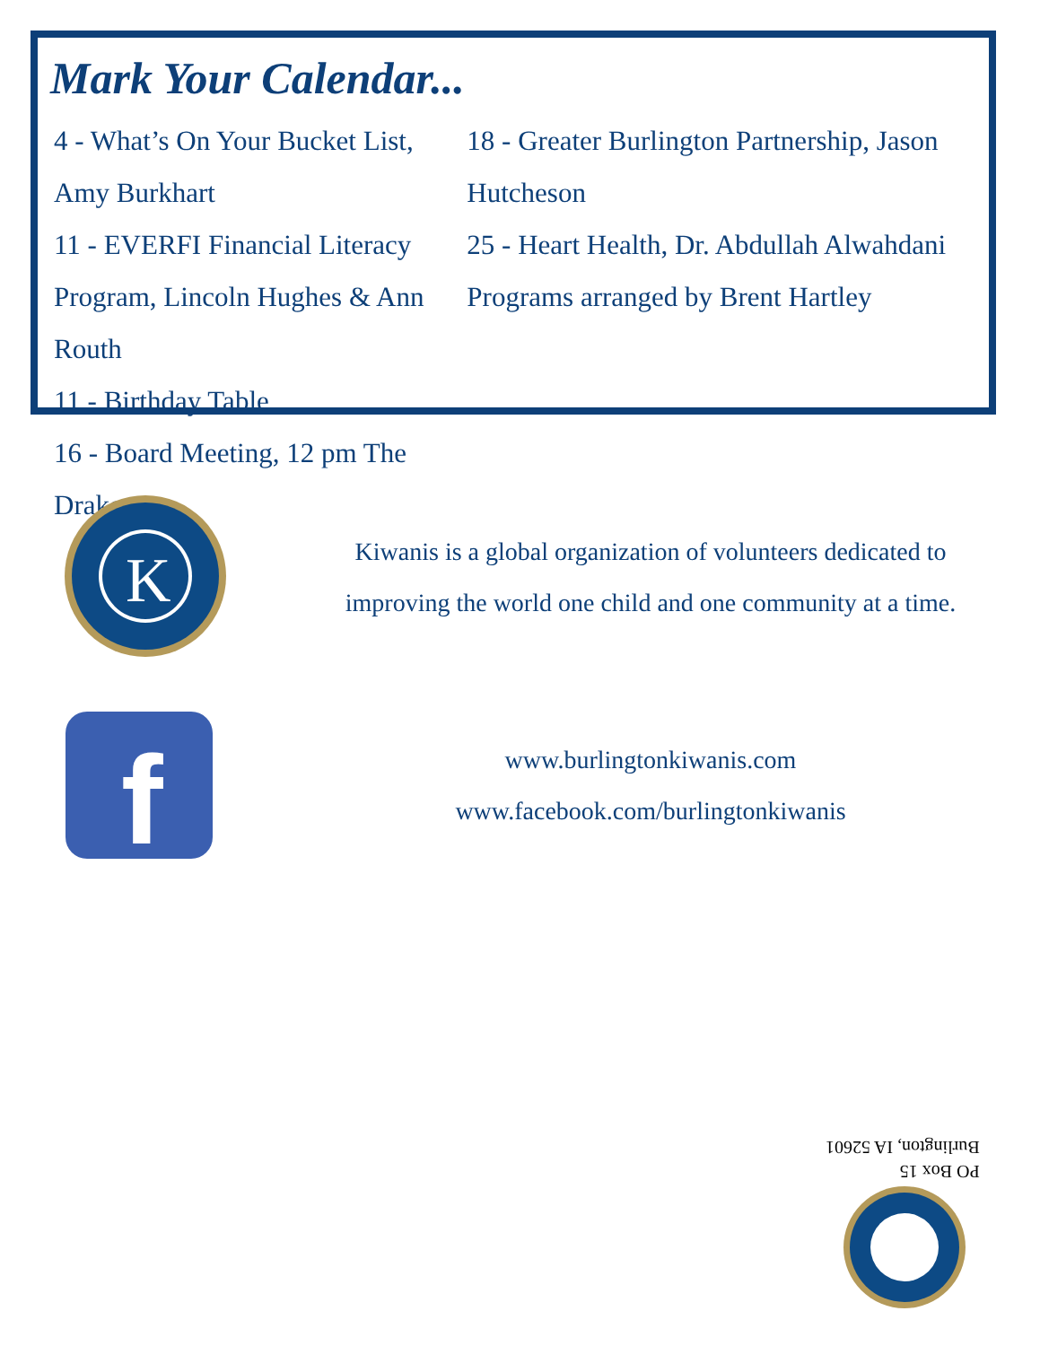Mark Your Calendar...
4 - What’s On Your Bucket List, Amy Burkhart
11 - EVERFI Financial Literacy Program, Lincoln Hughes & Ann Routh
11 - Birthday Table
16 - Board Meeting, 12 pm The Drake
18 - Greater Burlington Partnership, Jason Hutcheson
25 - Heart Health, Dr. Abdullah Alwahdani
Programs arranged by Brent Hartley
K
Kiwanis is a global organization of volunteers dedicated to improving the world one child and one community at a time.
f
www.burlingtonkiwanis.com
www.facebook.com/burlingtonkiwanis
PO Box 15
Burlington, IA 52601